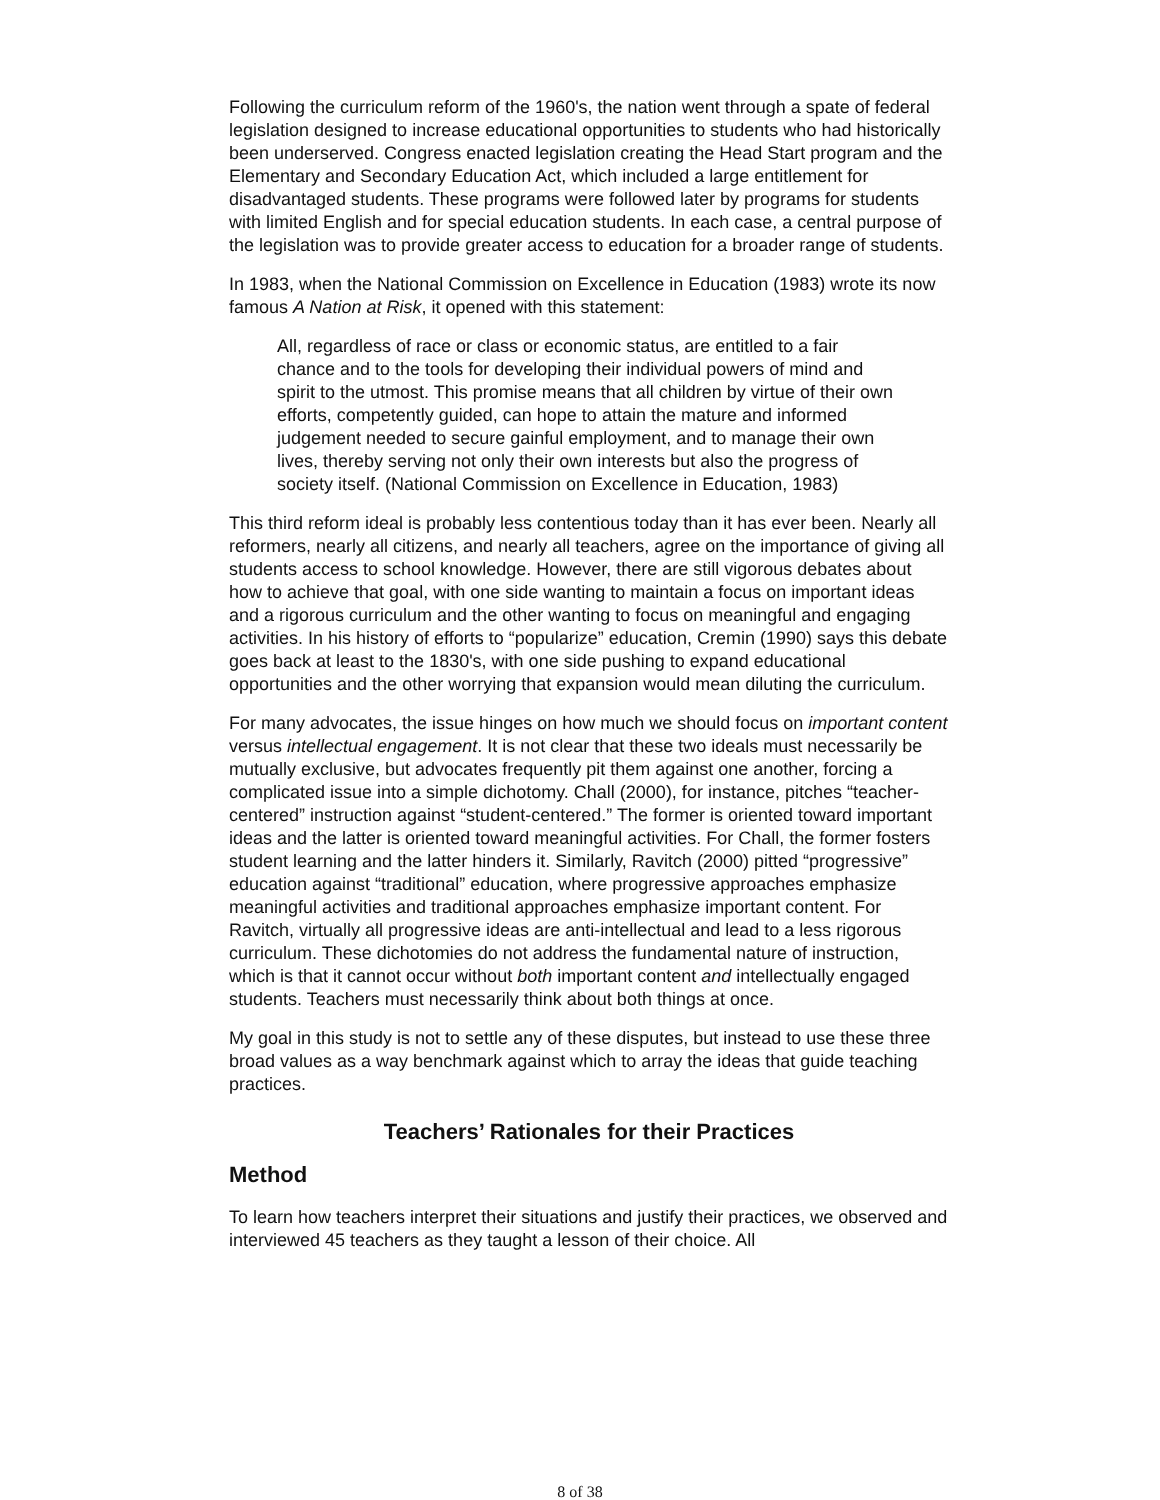Following the curriculum reform of the 1960's, the nation went through a spate of federal legislation designed to increase educational opportunities to students who had historically been underserved. Congress enacted legislation creating the Head Start program and the Elementary and Secondary Education Act, which included a large entitlement for disadvantaged students. These programs were followed later by programs for students with limited English and for special education students. In each case, a central purpose of the legislation was to provide greater access to education for a broader range of students.
In 1983, when the National Commission on Excellence in Education (1983) wrote its now famous A Nation at Risk, it opened with this statement:
All, regardless of race or class or economic status, are entitled to a fair chance and to the tools for developing their individual powers of mind and spirit to the utmost. This promise means that all children by virtue of their own efforts, competently guided, can hope to attain the mature and informed judgement needed to secure gainful employment, and to manage their own lives, thereby serving not only their own interests but also the progress of society itself. (National Commission on Excellence in Education, 1983)
This third reform ideal is probably less contentious today than it has ever been. Nearly all reformers, nearly all citizens, and nearly all teachers, agree on the importance of giving all students access to school knowledge. However, there are still vigorous debates about how to achieve that goal, with one side wanting to maintain a focus on important ideas and a rigorous curriculum and the other wanting to focus on meaningful and engaging activities. In his history of efforts to “popularize” education, Cremin (1990) says this debate goes back at least to the 1830's, with one side pushing to expand educational opportunities and the other worrying that expansion would mean diluting the curriculum.
For many advocates, the issue hinges on how much we should focus on important content versus intellectual engagement. It is not clear that these two ideals must necessarily be mutually exclusive, but advocates frequently pit them against one another, forcing a complicated issue into a simple dichotomy. Chall (2000), for instance, pitches “teacher-centered” instruction against “student-centered.” The former is oriented toward important ideas and the latter is oriented toward meaningful activities. For Chall, the former fosters student learning and the latter hinders it. Similarly, Ravitch (2000) pitted “progressive” education against “traditional” education, where progressive approaches emphasize meaningful activities and traditional approaches emphasize important content. For Ravitch, virtually all progressive ideas are anti-intellectual and lead to a less rigorous curriculum. These dichotomies do not address the fundamental nature of instruction, which is that it cannot occur without both important content and intellectually engaged students. Teachers must necessarily think about both things at once.
My goal in this study is not to settle any of these disputes, but instead to use these three broad values as a way benchmark against which to array the ideas that guide teaching practices.
Teachers’ Rationales for their Practices
Method
To learn how teachers interpret their situations and justify their practices, we observed and interviewed 45 teachers as they taught a lesson of their choice. All
8 of 38